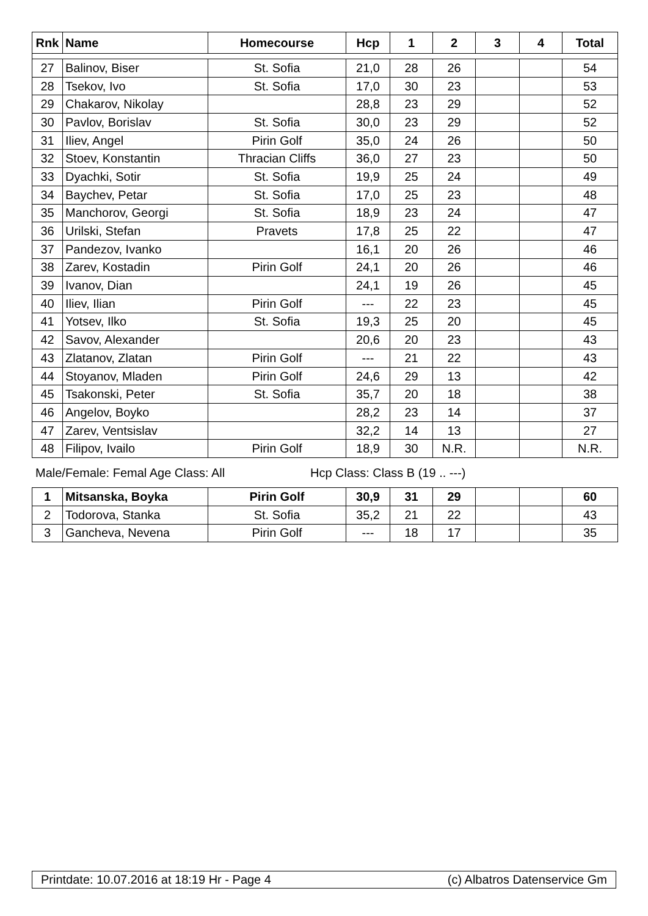| Rnk | Name | Homecourse | Hcp | 1 | 2 | 3 | 4 | Total |
| --- | --- | --- | --- | --- | --- | --- | --- | --- |
| 27 | Balinov, Biser | St. Sofia | 21,0 | 28 | 26 | | | 54 |
| 28 | Tsekov, Ivo | St. Sofia | 17,0 | 30 | 23 | | | 53 |
| 29 | Chakarov, Nikolay | | 28,8 | 23 | 29 | | | 52 |
| 30 | Pavlov, Borislav | St. Sofia | 30,0 | 23 | 29 | | | 52 |
| 31 | Iliev, Angel | Pirin Golf | 35,0 | 24 | 26 | | | 50 |
| 32 | Stoev, Konstantin | Thracian Cliffs | 36,0 | 27 | 23 | | | 50 |
| 33 | Dyachki, Sotir | St. Sofia | 19,9 | 25 | 24 | | | 49 |
| 34 | Baychev, Petar | St. Sofia | 17,0 | 25 | 23 | | | 48 |
| 35 | Manchorov, Georgi | St. Sofia | 18,9 | 23 | 24 | | | 47 |
| 36 | Urilski, Stefan | Pravets | 17,8 | 25 | 22 | | | 47 |
| 37 | Pandezov, Ivanko | | 16,1 | 20 | 26 | | | 46 |
| 38 | Zarev, Kostadin | Pirin Golf | 24,1 | 20 | 26 | | | 46 |
| 39 | Ivanov, Dian | | 24,1 | 19 | 26 | | | 45 |
| 40 | Iliev, Ilian | Pirin Golf | --- | 22 | 23 | | | 45 |
| 41 | Yotsev, Ilko | St. Sofia | 19,3 | 25 | 20 | | | 45 |
| 42 | Savov, Alexander | | 20,6 | 20 | 23 | | | 43 |
| 43 | Zlatanov, Zlatan | Pirin Golf | --- | 21 | 22 | | | 43 |
| 44 | Stoyanov, Mladen | Pirin Golf | 24,6 | 29 | 13 | | | 42 |
| 45 | Tsakonski, Peter | St. Sofia | 35,7 | 20 | 18 | | | 38 |
| 46 | Angelov, Boyko | | 28,2 | 23 | 14 | | | 37 |
| 47 | Zarev, Ventsislav | | 32,2 | 14 | 13 | | | 27 |
| 48 | Filipov, Ivailo | Pirin Golf | 18,9 | 30 | N.R. | | | N.R. |
Male/Female: Femal Age Class: All Hcp Class: Class B (19 .. ---)
| 1 | Mitsanska, Boyka | Pirin Golf | 30,9 | 31 | 29 | | | 60 |
| 2 | Todorova, Stanka | St. Sofia | 35,2 | 21 | 22 | | | 43 |
| 3 | Gancheva, Nevena | Pirin Golf | --- | 18 | 17 | | | 35 |
Printdate: 10.07.2016 at 18:19 Hr - Page 4 (c) Albatros Datenservice Gm